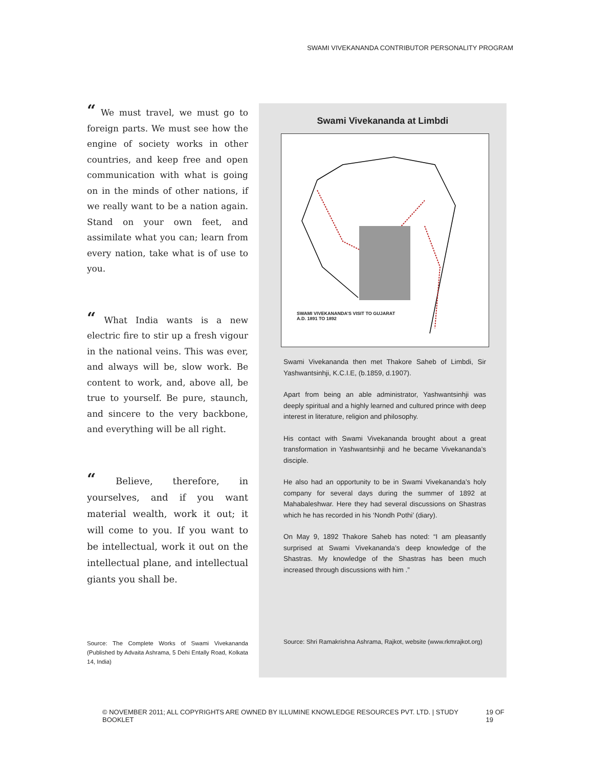SWAMI VIVEKANANDA CONTRIBUTOR PERSONALITY PROGRAM
“ We must travel, we must go to foreign parts. We must see how the engine of society works in other countries, and keep free and open communication with what is going on in the minds of other nations, if we really want to be a nation again. Stand on your own feet, and assimilate what you can; learn from every nation, take what is of use to you.
“ What India wants is a new electric fire to stir up a fresh vigour in the national veins. This was ever, and always will be, slow work. Be content to work, and, above all, be true to yourself. Be pure, staunch, and sincere to the very backbone, and everything will be all right.
“ Believe, therefore, in yourselves, and if you want material wealth, work it out; it will come to you. If you want to be intellectual, work it out on the intellectual plane, and intellectual giants you shall be.
Source: The Complete Works of Swami Vivekananda (Published by Advaita Ashrama, 5 Dehi Entally Road, Kolkata 14, India)
Swami Vivekananda at Limbdi
SWAMI VIVEKANANDA’S VISIT TO GUJARAT
A.D. 1891 TO 1892
Swami Vivekananda then met Thakore Saheb of Limbdi, Sir Yashwantsinhji, K.C.I.E, (b.1859, d.1907).
Apart from being an able administrator, Yashwantsinhji was deeply spiritual and a highly learned and cultured prince with deep interest in literature, religion and philosophy.
His contact with Swami Vivekananda brought about a great transformation in Yashwantsinhji and he became Vivekananda’s disciple.
He also had an opportunity to be in Swami Vivekananda’s holy company for several days during the summer of 1892 at Mahabaleshwar. Here they had several discussions on Shastras which he has recorded in his ‘Nondh Pothi’ (diary).
On May 9, 1892 Thakore Saheb has noted: “I am pleasantly surprised at Swami Vivekananda’s deep knowledge of the Shastras. My knowledge of the Shastras has been much increased through discussions with him .”
Source: Shri Ramakrishna Ashrama, Rajkot, website (www.rkmrajkot.org)
© NOVEMBER 2011; ALL COPYRIGHTS ARE OWNED BY ILLUMINE KNOWLEDGE RESOURCES PVT. LTD. | STUDY BOOKLET 19 OF 19